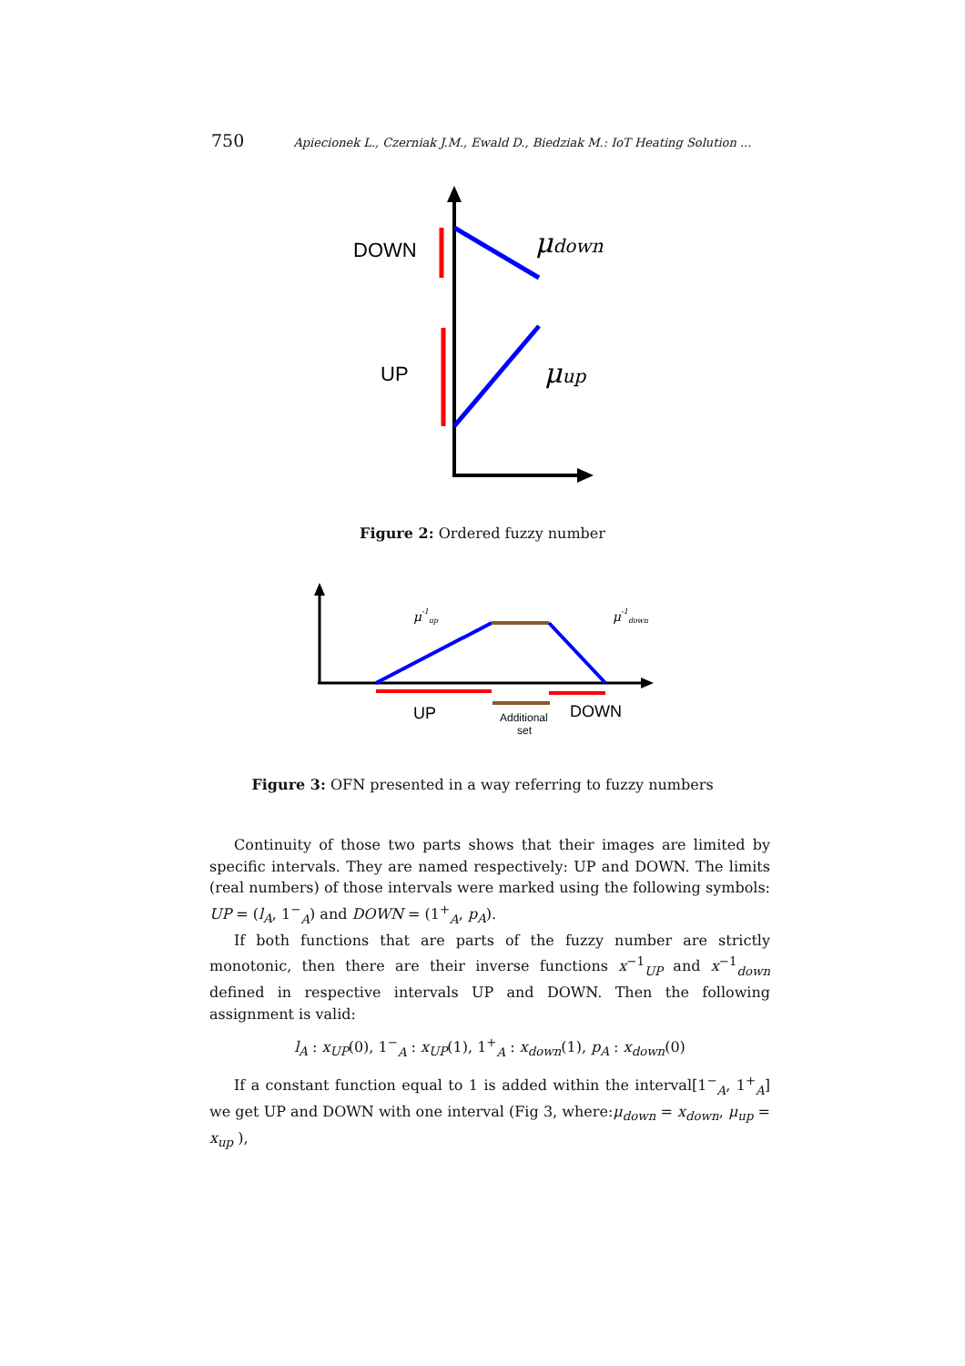750 Apiecionek L., Czerniak J.M., Ewald D., Biedziak M.: IoT Heating Solution ...
DOWN
UP
μdown
μup
Figure 2: Ordered fuzzy number
μ-1up
μ-1down
UP
DOWN
Additional
set
Figure 3: OFN presented in a way referring to fuzzy numbers
Continuity of those two parts shows that their images are limited by specific intervals. They are named respectively: UP and DOWN. The limits (real numbers) of those intervals were marked using the following symbols: UP = (l<sub>A</sub>, 1<sup>−</sup><sub>A</sub>) and DOWN = (1<sup>+</sup><sub>A</sub>, p<sub>A</sub>).
If both functions that are parts of the fuzzy number are strictly monotonic, then there are their inverse functions x<sup>−1</sup><sub>UP</sub> and x<sup>−1</sup><sub>down</sub> defined in respective intervals UP and DOWN. Then the following assignment is valid:
l<sub>A</sub> : x<sub>UP</sub>(0), 1<sup>−</sup><sub>A</sub> : x<sub>UP</sub>(1), 1<sup>+</sup><sub>A</sub> : x<sub>down</sub>(1), p<sub>A</sub> : x<sub>down</sub>(0)
If a constant function equal to 1 is added within the interval[1<sup>−</sup><sub>A</sub>, 1<sup>+</sup><sub>A</sub>] we get UP and DOWN with one interval (Fig 3, where:μ<sub>down</sub> = x<sub>down</sub>, μ<sub>up</sub> = x<sub>up</sub> ),